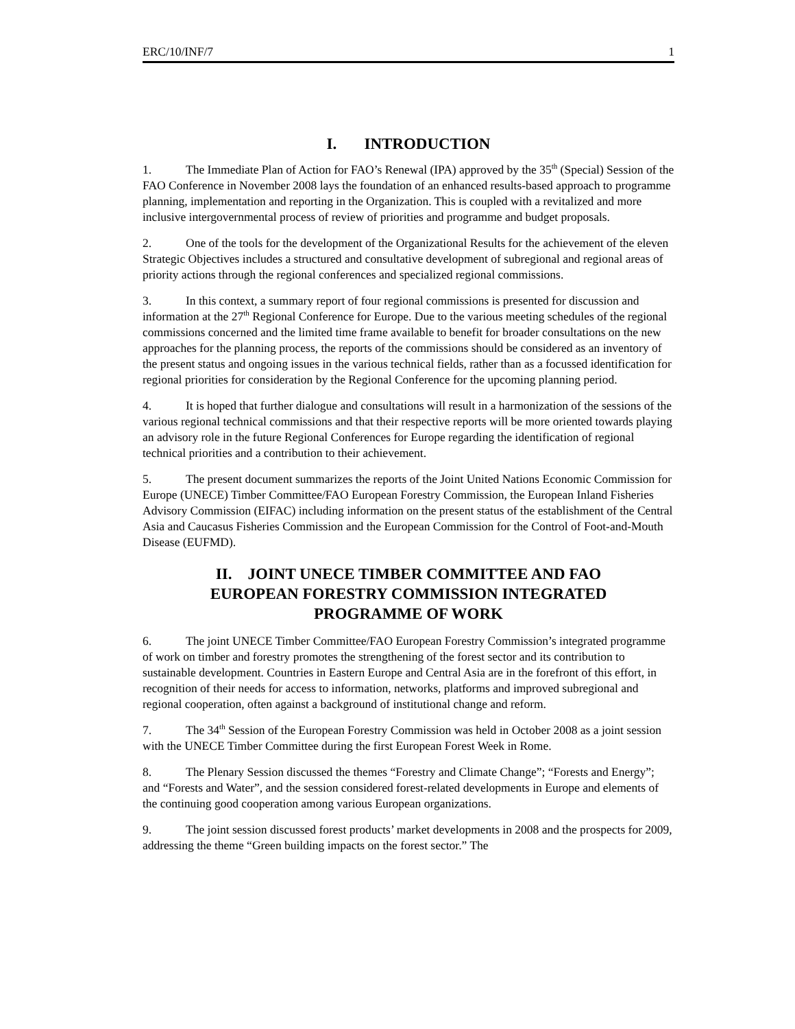ERC/10/INF/7 1
I. INTRODUCTION
1. The Immediate Plan of Action for FAO’s Renewal (IPA) approved by the 35<sup>th</sup> (Special) Session of the FAO Conference in November 2008 lays the foundation of an enhanced results-based approach to programme planning, implementation and reporting in the Organization. This is coupled with a revitalized and more inclusive intergovernmental process of review of priorities and programme and budget proposals.
2. One of the tools for the development of the Organizational Results for the achievement of the eleven Strategic Objectives includes a structured and consultative development of subregional and regional areas of priority actions through the regional conferences and specialized regional commissions.
3. In this context, a summary report of four regional commissions is presented for discussion and information at the 27<sup>th</sup> Regional Conference for Europe. Due to the various meeting schedules of the regional commissions concerned and the limited time frame available to benefit for broader consultations on the new approaches for the planning process, the reports of the commissions should be considered as an inventory of the present status and ongoing issues in the various technical fields, rather than as a focussed identification for regional priorities for consideration by the Regional Conference for the upcoming planning period.
4. It is hoped that further dialogue and consultations will result in a harmonization of the sessions of the various regional technical commissions and that their respective reports will be more oriented towards playing an advisory role in the future Regional Conferences for Europe regarding the identification of regional technical priorities and a contribution to their achievement.
5. The present document summarizes the reports of the Joint United Nations Economic Commission for Europe (UNECE) Timber Committee/FAO European Forestry Commission, the European Inland Fisheries Advisory Commission (EIFAC) including information on the present status of the establishment of the Central Asia and Caucasus Fisheries Commission and the European Commission for the Control of Foot-and-Mouth Disease (EUFMD).
II. JOINT UNECE TIMBER COMMITTEE AND FAO
EUROPEAN FORESTRY COMMISSION INTEGRATED
PROGRAMME OF WORK
6. The joint UNECE Timber Committee/FAO European Forestry Commission’s integrated programme of work on timber and forestry promotes the strengthening of the forest sector and its contribution to sustainable development. Countries in Eastern Europe and Central Asia are in the forefront of this effort, in recognition of their needs for access to information, networks, platforms and improved subregional and regional cooperation, often against a background of institutional change and reform.
7. The 34<sup>th</sup> Session of the European Forestry Commission was held in October 2008 as a joint session with the UNECE Timber Committee during the first European Forest Week in Rome.
8. The Plenary Session discussed the themes “Forestry and Climate Change”; “Forests and Energy”; and “Forests and Water”, and the session considered forest-related developments in Europe and elements of the continuing good cooperation among various European organizations.
9. The joint session discussed forest products’ market developments in 2008 and the prospects for 2009, addressing the theme “Green building impacts on the forest sector.” The